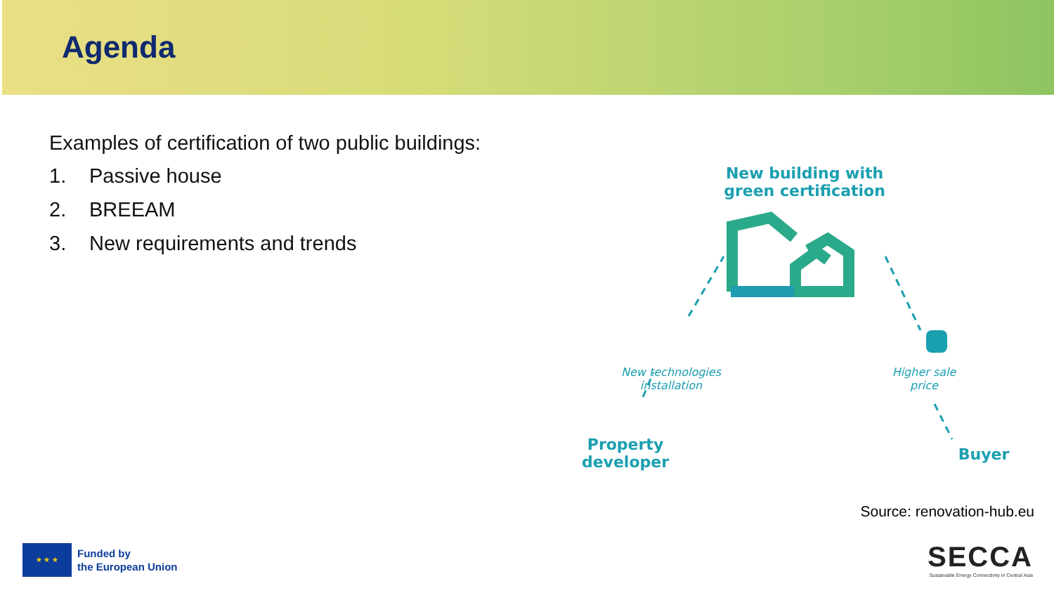Agenda
Examples of certification of two public buildings:
1. Passive house
2. BREEAM
3. New requirements and trends
New building with green certification
New technologies installation
Higher sale price
Property developer
Buyer
Source: renovation-hub.eu
★ ★ ★
Funded by
the European Union
SECCA
Sustainable Energy Connectivity in Central Asia